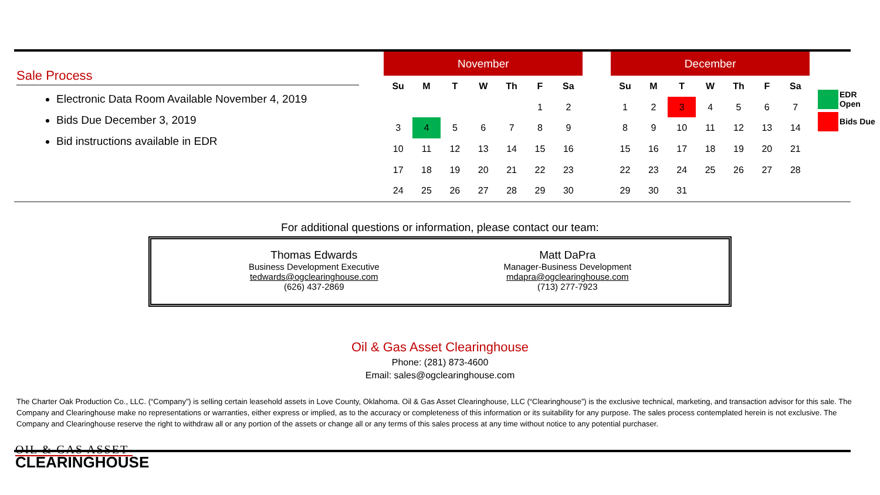Sale Process
Electronic Data Room Available November 4, 2019
Bids Due December 3, 2019
Bid instructions available in EDR
| November | | | | | | | | December | | | | | | |
| --- | --- | --- | --- | --- | --- | --- | --- | --- | --- | --- | --- | --- | --- | --- |
| Su | M | T | W | Th | F | Sa | | Su | M | T | W | Th | F | Sa |
| | | | | | 1 | 2 | | 1 | 2 | 3 | 4 | 5 | 6 | 7 |
| 3 | 4 | 5 | 6 | 7 | 8 | 9 | | 8 | 9 | 10 | 11 | 12 | 13 | 14 |
| 10 | 11 | 12 | 13 | 14 | 15 | 16 | | 15 | 16 | 17 | 18 | 19 | 20 | 21 |
| 17 | 18 | 19 | 20 | 21 | 22 | 23 | | 22 | 23 | 24 | 25 | 26 | 27 | 28 |
| 24 | 25 | 26 | 27 | 28 | 29 | 30 | | 29 | 30 | 31 | | | | |
EDR Open
Bids Due
For additional questions or information, please contact our team:
Thomas Edwards
Business Development Executive
tedwards@ogclearinghouse.com
(626) 437-2869
Matt DaPra
Manager-Business Development
mdapra@ogclearinghouse.com
(713) 277-7923
Oil & Gas Asset Clearinghouse
Phone: (281) 873-4600
Email: sales@ogclearinghouse.com
The Charter Oak Production Co., LLC. (“Company”) is selling certain leasehold assets in Love County, Oklahoma. Oil & Gas Asset Clearinghouse, LLC (“Clearinghouse”) is the exclusive technical, marketing, and transaction advisor for this sale. The Company and Clearinghouse make no representations or warranties, either express or implied, as to the accuracy or completeness of this information or its suitability for any purpose. The sales process contemplated herein is not exclusive. The Company and Clearinghouse reserve the right to withdraw all or any portion of the assets or change all or any terms of this sales process at any time without notice to any potential purchaser.
OIL & GAS ASSET
CLEARINGHOUSE